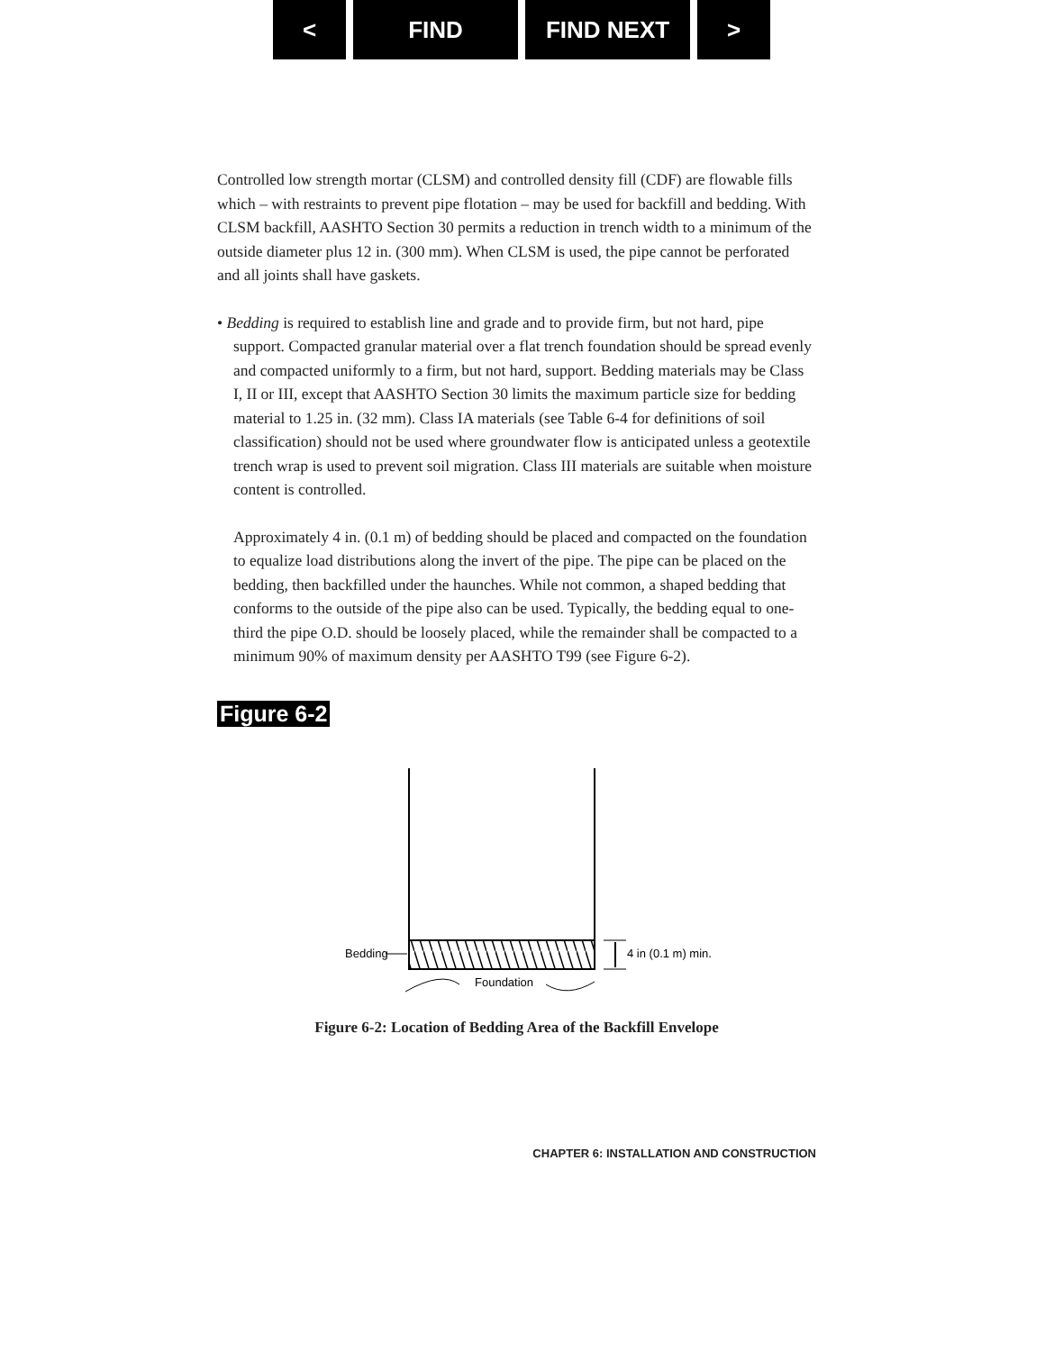< FIND FIND NEXT >
Controlled low strength mortar (CLSM) and controlled density fill (CDF) are flowable fills which – with restraints to prevent pipe flotation – may be used for backfill and bedding. With CLSM backfill, AASHTO Section 30 permits a reduction in trench width to a minimum of the outside diameter plus 12 in. (300 mm). When CLSM is used, the pipe cannot be perforated and all joints shall have gaskets.
• Bedding is required to establish line and grade and to provide firm, but not hard, pipe support. Compacted granular material over a flat trench foundation should be spread evenly and compacted uniformly to a firm, but not hard, support. Bedding materials may be Class I, II or III, except that AASHTO Section 30 limits the maximum particle size for bedding material to 1.25 in. (32 mm). Class IA materials (see Table 6-4 for definitions of soil classification) should not be used where groundwater flow is anticipated unless a geotextile trench wrap is used to prevent soil migration. Class III materials are suitable when moisture content is controlled.
Approximately 4 in. (0.1 m) of bedding should be placed and compacted on the foundation to equalize load distributions along the invert of the pipe. The pipe can be placed on the bedding, then backfilled under the haunches. While not common, a shaped bedding that conforms to the outside of the pipe also can be used. Typically, the bedding equal to one-third the pipe O.D. should be loosely placed, while the remainder shall be compacted to a minimum 90% of maximum density per AASHTO T99 (see Figure 6-2).
Figure 6-2
Bedding
Foundation
4 in (0.1 m) min.
Figure 6-2: Location of Bedding Area of the Backfill Envelope
CHAPTER 6: INSTALLATION AND CONSTRUCTION